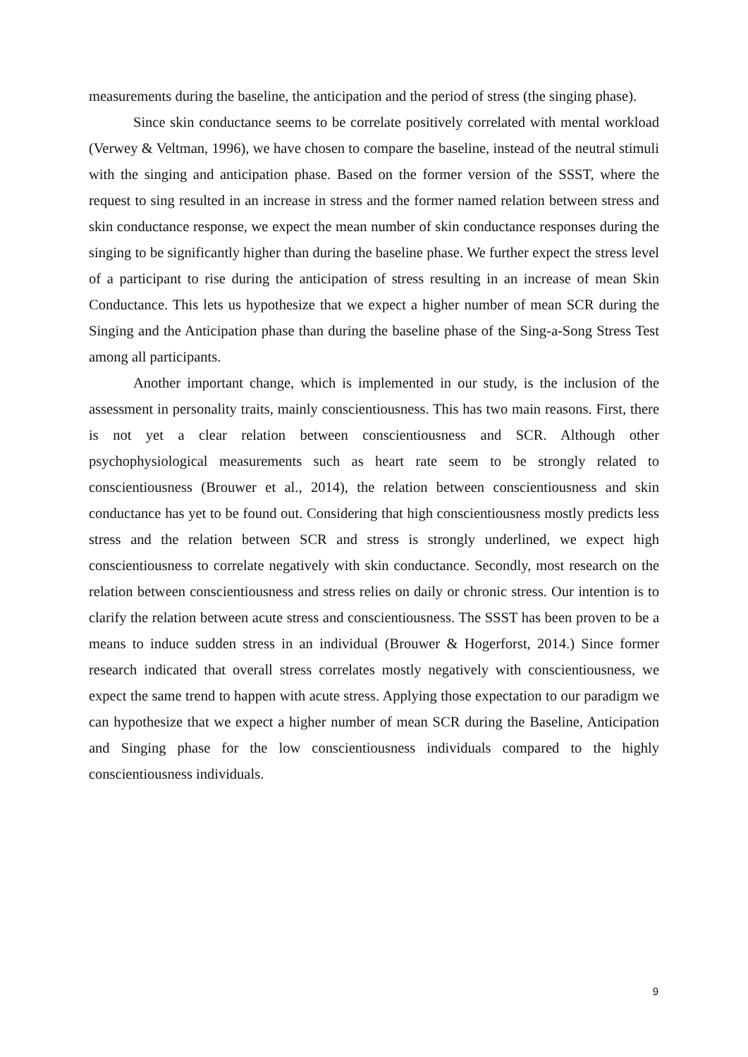measurements during the baseline, the anticipation and the period of stress (the singing phase).
Since skin conductance seems to be correlate positively correlated with mental workload (Verwey & Veltman, 1996), we have chosen to compare the baseline, instead of the neutral stimuli with the singing and anticipation phase. Based on the former version of the SSST, where the request to sing resulted in an increase in stress and the former named relation between stress and skin conductance response, we expect the mean number of skin conductance responses during the singing to be significantly higher than during the baseline phase. We further expect the stress level of a participant to rise during the anticipation of stress resulting in an increase of mean Skin Conductance. This lets us hypothesize that we expect a higher number of mean SCR during the Singing and the Anticipation phase than during the baseline phase of the Sing-a-Song Stress Test among all participants.
Another important change, which is implemented in our study, is the inclusion of the assessment in personality traits, mainly conscientiousness. This has two main reasons. First, there is not yet a clear relation between conscientiousness and SCR. Although other psychophysiological measurements such as heart rate seem to be strongly related to conscientiousness (Brouwer et al., 2014), the relation between conscientiousness and skin conductance has yet to be found out. Considering that high conscientiousness mostly predicts less stress and the relation between SCR and stress is strongly underlined, we expect high conscientiousness to correlate negatively with skin conductance. Secondly, most research on the relation between conscientiousness and stress relies on daily or chronic stress. Our intention is to clarify the relation between acute stress and conscientiousness. The SSST has been proven to be a means to induce sudden stress in an individual (Brouwer & Hogerforst, 2014.) Since former research indicated that overall stress correlates mostly negatively with conscientiousness, we expect the same trend to happen with acute stress. Applying those expectation to our paradigm we can hypothesize that we expect a higher number of mean SCR during the Baseline, Anticipation and Singing phase for the low conscientiousness individuals compared to the highly conscientiousness individuals.
9